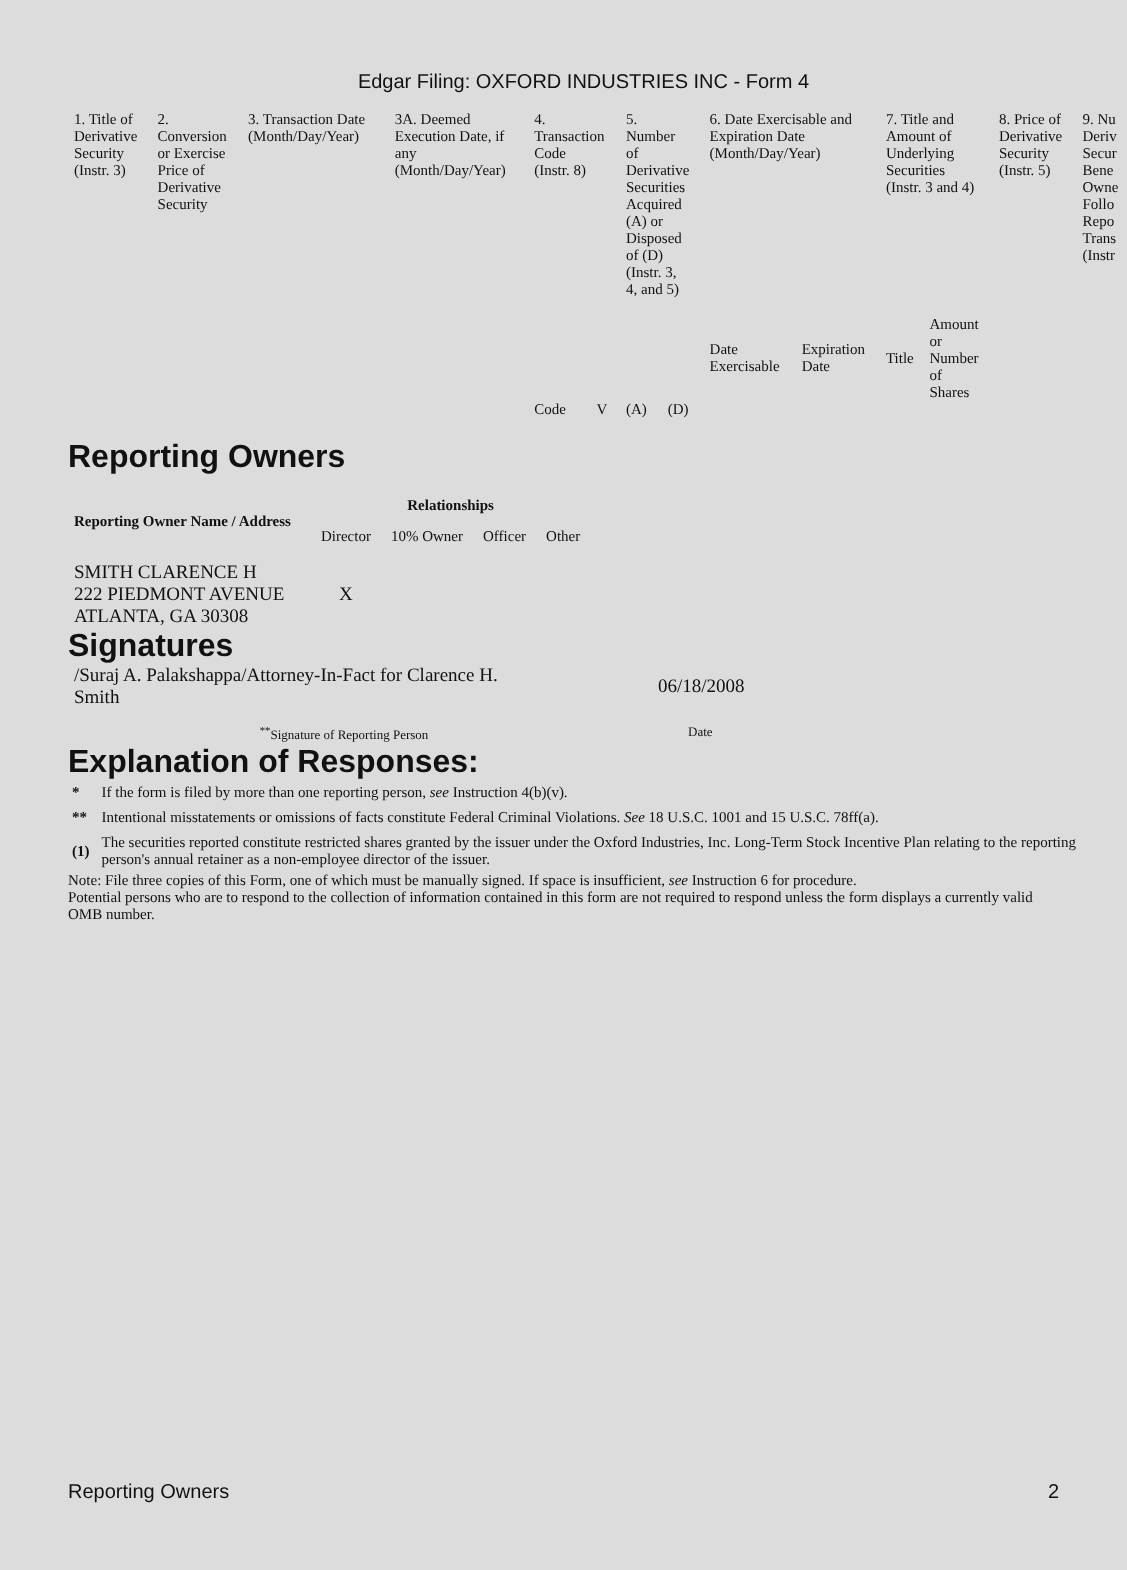Edgar Filing: OXFORD INDUSTRIES INC - Form 4
| 1. Title of Derivative Security (Instr. 3) | 2. Conversion or Exercise Price of Derivative Security | 3. Transaction Date (Month/Day/Year) | 3A. Deemed Execution Date, if any (Month/Day/Year) | 4. Transaction Code (Instr. 8) | | 5. Number of Derivative Securities Acquired (A) or Disposed of (D) (Instr. 3, 4, and 5) | | 6. Date Exercisable and Expiration Date (Month/Day/Year) | | 7. Title and Amount of Underlying Securities (Instr. 3 and 4) | | 8. Price of Derivative Security (Instr. 5) | 9. Nu Deriv Secur Bene Owne Follo Repo Trans (Instr |
| | | | | Code | V | (A) | (D) | Date Exercisable | Expiration Date | Title | Amount or Number of Shares | | |
Reporting Owners
| Reporting Owner Name / Address | Relationships | | | |
| --- | --- | --- | --- | --- |
| | Director | 10% Owner | Officer | Other |
| SMITH CLARENCE H 222 PIEDMONT AVENUE ATLANTA, GA 30308 | X | | | |
Signatures
| /Suraj A. Palakshappa/Attorney-In-Fact for Clarence H. Smith | 06/18/2008 |
| <sup>**</sup> Signature of Reporting Person | Date |
Explanation of Responses:
| * | If the form is filed by more than one reporting person, see Instruction 4(b)(v). |
| ** | Intentional misstatements or omissions of facts constitute Federal Criminal Violations. See 18 U.S.C. 1001 and 15 U.S.C. 78ff(a). |
| (1) | The securities reported constitute restricted shares granted by the issuer under the Oxford Industries, Inc. Long-Term Stock Incentive Plan relating to the reporting person's annual retainer as a non-employee director of the issuer. |
Note: File three copies of this Form, one of which must be manually signed. If space is insufficient, see Instruction 6 for procedure.
Potential persons who are to respond to the collection of information contained in this form are not required to respond unless the form displays a currently valid OMB number.
Reporting Owners 2